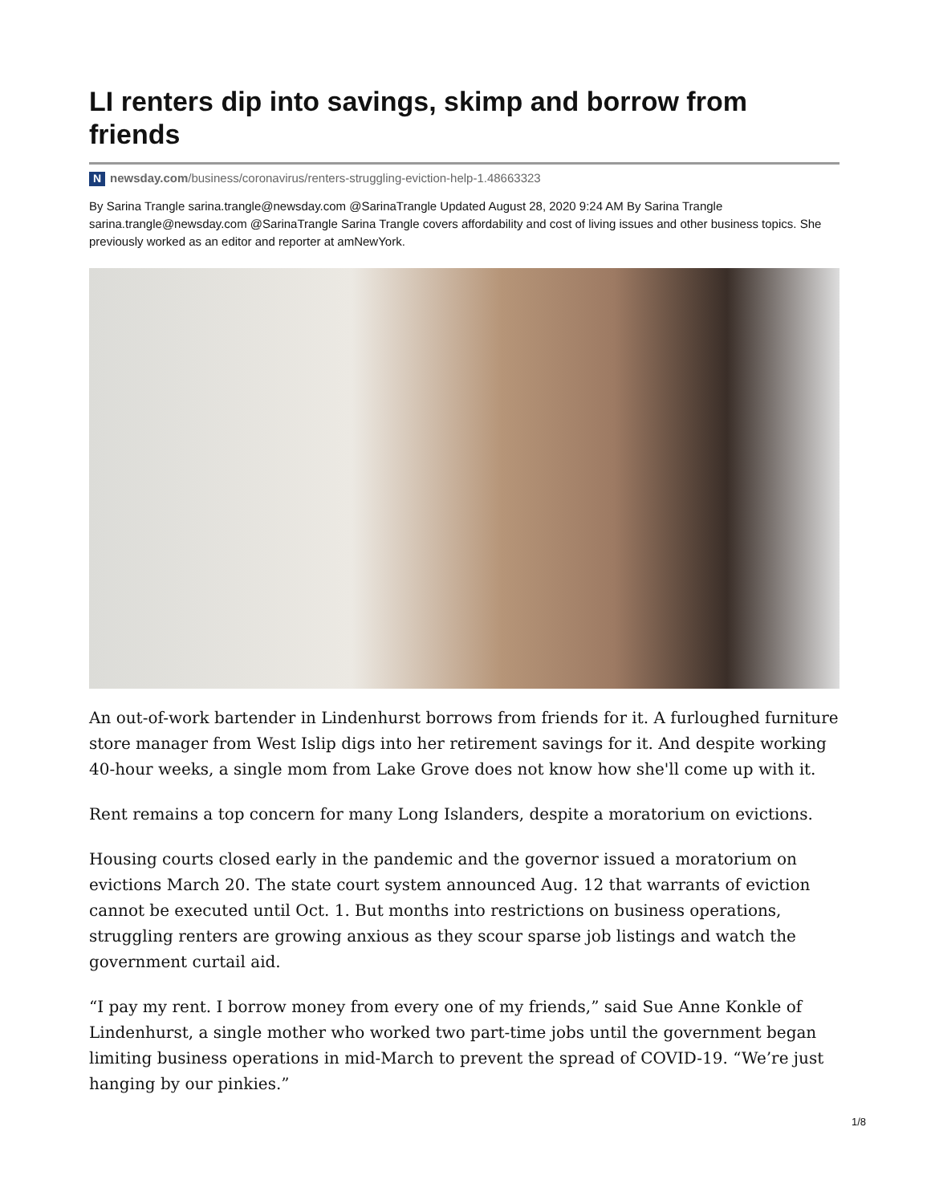LI renters dip into savings, skimp and borrow from friends
Nnewsday.com/business/coronavirus/renters-struggling-eviction-help-1.48663323
By Sarina Trangle sarina.trangle@newsday.com @SarinaTrangle Updated August 28, 2020 9:24 AM By Sarina Trangle sarina.trangle@newsday.com @SarinaTrangle Sarina Trangle covers affordability and cost of living issues and other business topics. She previously worked as an editor and reporter at amNewYork.
An out-of-work bartender in Lindenhurst borrows from friends for it. A furloughed furniture store manager from West Islip digs into her retirement savings for it. And despite working 40-hour weeks, a single mom from Lake Grove does not know how she'll come up with it.
Rent remains a top concern for many Long Islanders, despite a moratorium on evictions.
Housing courts closed early in the pandemic and the governor issued a moratorium on evictions March 20. The state court system announced Aug. 12 that warrants of eviction cannot be executed until Oct. 1. But months into restrictions on business operations, struggling renters are growing anxious as they scour sparse job listings and watch the government curtail aid.
“I pay my rent. I borrow money from every one of my friends,” said Sue Anne Konkle of Lindenhurst, a single mother who worked two part-time jobs until the government began limiting business operations in mid-March to prevent the spread of COVID-19. “We’re just hanging by our pinkies.”
1/8